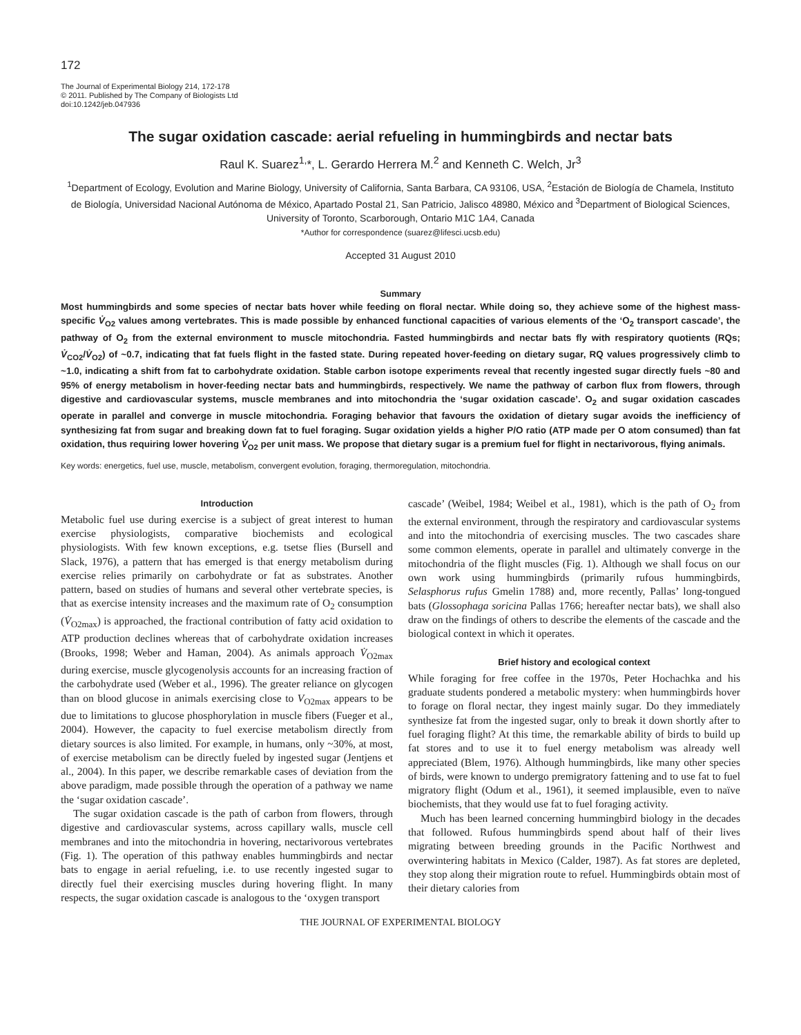172
The Journal of Experimental Biology 214, 172-178
© 2011. Published by The Company of Biologists Ltd
doi:10.1242/jeb.047936
The sugar oxidation cascade: aerial refueling in hummingbirds and nectar bats
Raul K. Suarez<sup>1,</sup>*, L. Gerardo Herrera M.<sup>2</sup> and Kenneth C. Welch, Jr<sup>3</sup>
<sup>1</sup> Department of Ecology, Evolution and Marine Biology, University of California, Santa Barbara, CA 93106, USA, <sup>2</sup>Estación de Biología de Chamela, Instituto de Biología, Universidad Nacional Autónoma de México, Apartado Postal 21, San Patricio, Jalisco 48980, México and <sup>3</sup>Department of Biological Sciences, University of Toronto, Scarborough, Ontario M1C 1A4, Canada
*Author for correspondence (suarez@lifesci.ucsb.edu)
Accepted 31 August 2010
Summary
Most hummingbirds and some species of nectar bats hover while feeding on floral nectar. While doing so, they achieve some of the highest mass-specific V̇<sub>O2</sub> values among vertebrates. This is made possible by enhanced functional capacities of various elements of the ‘O<sub>2</sub> transport cascade’, the pathway of O<sub>2</sub> from the external environment to muscle mitochondria. Fasted hummingbirds and nectar bats fly with respiratory quotients (RQs; V̇<sub>CO2</sub>/V̇<sub>O2</sub>) of ~0.7, indicating that fat fuels flight in the fasted state. During repeated hover-feeding on dietary sugar, RQ values progressively climb to ~1.0, indicating a shift from fat to carbohydrate oxidation. Stable carbon isotope experiments reveal that recently ingested sugar directly fuels ~80 and 95% of energy metabolism in hover-feeding nectar bats and hummingbirds, respectively. We name the pathway of carbon flux from flowers, through digestive and cardiovascular systems, muscle membranes and into mitochondria the ‘sugar oxidation cascade’. O<sub>2</sub> and sugar oxidation cascades operate in parallel and converge in muscle mitochondria. Foraging behavior that favours the oxidation of dietary sugar avoids the inefficiency of synthesizing fat from sugar and breaking down fat to fuel foraging. Sugar oxidation yields a higher P/O ratio (ATP made per O atom consumed) than fat oxidation, thus requiring lower hovering V̇<sub>O2</sub> per unit mass. We propose that dietary sugar is a premium fuel for flight in nectarivorous, flying animals.
Key words: energetics, fuel use, muscle, metabolism, convergent evolution, foraging, thermoregulation, mitochondria.
Introduction
Metabolic fuel use during exercise is a subject of great interest to human exercise physiologists, comparative biochemists and ecological physiologists. With few known exceptions, e.g. tsetse flies (Bursell and Slack, 1976), a pattern that has emerged is that energy metabolism during exercise relies primarily on carbohydrate or fat as substrates. Another pattern, based on studies of humans and several other vertebrate species, is that as exercise intensity increases and the maximum rate of O<sub>2</sub> consumption (V̇<sub>O2max</sub>) is approached, the fractional contribution of fatty acid oxidation to ATP production declines whereas that of carbohydrate oxidation increases (Brooks, 1998; Weber and Haman, 2004). As animals approach V̇<sub>O2max</sub> during exercise, muscle glycogenolysis accounts for an increasing fraction of the carbohydrate used (Weber et al., 1996). The greater reliance on glycogen than on blood glucose in animals exercising close to V<sub>O2max</sub> appears to be due to limitations to glucose phosphorylation in muscle fibers (Fueger et al., 2004). However, the capacity to fuel exercise metabolism directly from dietary sources is also limited. For example, in humans, only ~30%, at most, of exercise metabolism can be directly fueled by ingested sugar (Jentjens et al., 2004). In this paper, we describe remarkable cases of deviation from the above paradigm, made possible through the operation of a pathway we name the ‘sugar oxidation cascade’.
The sugar oxidation cascade is the path of carbon from flowers, through digestive and cardiovascular systems, across capillary walls, muscle cell membranes and into the mitochondria in hovering, nectarivorous vertebrates (Fig. 1). The operation of this pathway enables hummingbirds and nectar bats to engage in aerial refueling, i.e. to use recently ingested sugar to directly fuel their exercising muscles during hovering flight. In many respects, the sugar oxidation cascade is analogous to the ‘oxygen transport
cascade’ (Weibel, 1984; Weibel et al., 1981), which is the path of O<sub>2</sub> from the external environment, through the respiratory and cardiovascular systems and into the mitochondria of exercising muscles. The two cascades share some common elements, operate in parallel and ultimately converge in the mitochondria of the flight muscles (Fig. 1). Although we shall focus on our own work using hummingbirds (primarily rufous hummingbirds, Selasphorus rufus Gmelin 1788) and, more recently, Pallas’ long-tongued bats (Glossophaga soricina Pallas 1766; hereafter nectar bats), we shall also draw on the findings of others to describe the elements of the cascade and the biological context in which it operates.
Brief history and ecological context
While foraging for free coffee in the 1970s, Peter Hochachka and his graduate students pondered a metabolic mystery: when hummingbirds hover to forage on floral nectar, they ingest mainly sugar. Do they immediately synthesize fat from the ingested sugar, only to break it down shortly after to fuel foraging flight? At this time, the remarkable ability of birds to build up fat stores and to use it to fuel energy metabolism was already well appreciated (Blem, 1976). Although hummingbirds, like many other species of birds, were known to undergo premigratory fattening and to use fat to fuel migratory flight (Odum et al., 1961), it seemed implausible, even to naïve biochemists, that they would use fat to fuel foraging activity.
Much has been learned concerning hummingbird biology in the decades that followed. Rufous hummingbirds spend about half of their lives migrating between breeding grounds in the Pacific Northwest and overwintering habitats in Mexico (Calder, 1987). As fat stores are depleted, they stop along their migration route to refuel. Hummingbirds obtain most of their dietary calories from
THE JOURNAL OF EXPERIMENTAL BIOLOGY